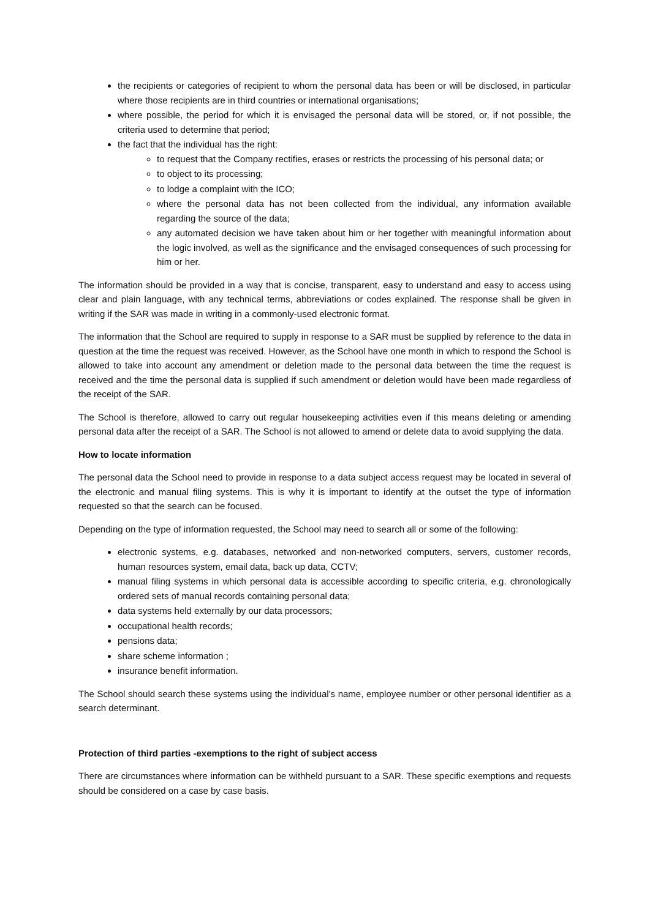the recipients or categories of recipient to whom the personal data has been or will be disclosed, in particular where those recipients are in third countries or international organisations;
where possible, the period for which it is envisaged the personal data will be stored, or, if not possible, the criteria used to determine that period;
the fact that the individual has the right:
to request that the Company rectifies, erases or restricts the processing of his personal data; or
to object to its processing;
to lodge a complaint with the ICO;
where the personal data has not been collected from the individual, any information available regarding the source of the data;
any automated decision we have taken about him or her together with meaningful information about the logic involved, as well as the significance and the envisaged consequences of such processing for him or her.
The information should be provided in a way that is concise, transparent, easy to understand and easy to access using clear and plain language, with any technical terms, abbreviations or codes explained. The response shall be given in writing if the SAR was made in writing in a commonly-used electronic format.
The information that the School are required to supply in response to a SAR must be supplied by reference to the data in question at the time the request was received. However, as the School have one month in which to respond the School is allowed to take into account any amendment or deletion made to the personal data between the time the request is received and the time the personal data is supplied if such amendment or deletion would have been made regardless of the receipt of the SAR.
The School is therefore, allowed to carry out regular housekeeping activities even if this means deleting or amending personal data after the receipt of a SAR. The School is not allowed to amend or delete data to avoid supplying the data.
How to locate information
The personal data the School need to provide in response to a data subject access request may be located in several of the electronic and manual filing systems. This is why it is important to identify at the outset the type of information requested so that the search can be focused.
Depending on the type of information requested, the School may need to search all or some of the following:
electronic systems, e.g. databases, networked and non-networked computers, servers, customer records, human resources system, email data, back up data, CCTV;
manual filing systems in which personal data is accessible according to specific criteria, e.g. chronologically ordered sets of manual records containing personal data;
data systems held externally by our data processors;
occupational health records;
pensions data;
share scheme information ;
insurance benefit information.
The School should search these systems using the individual's name, employee number or other personal identifier as a search determinant.
Protection of third parties -exemptions to the right of subject access
There are circumstances where information can be withheld pursuant to a SAR. These specific exemptions and requests should be considered on a case by case basis.